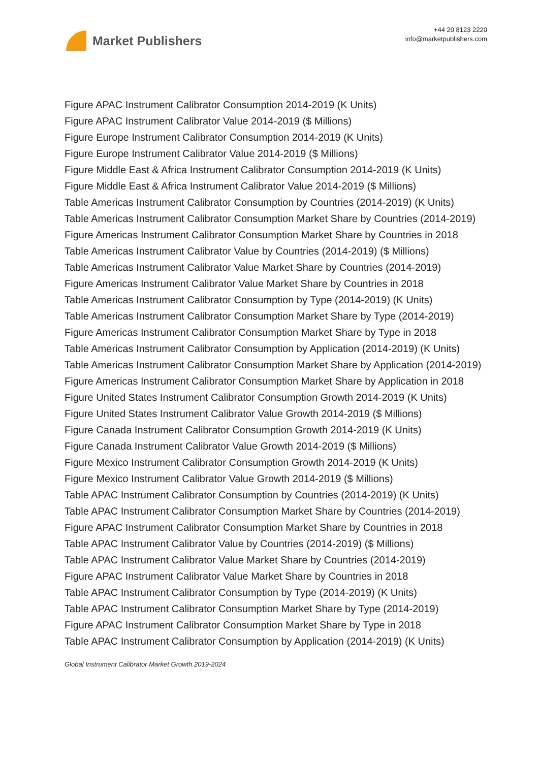Market Publishers
+44 20 8123 2220
info@marketpublishers.com
Figure APAC Instrument Calibrator Consumption 2014-2019 (K Units)
Figure APAC Instrument Calibrator Value 2014-2019 ($ Millions)
Figure Europe Instrument Calibrator Consumption 2014-2019 (K Units)
Figure Europe Instrument Calibrator Value 2014-2019 ($ Millions)
Figure Middle East & Africa Instrument Calibrator Consumption 2014-2019 (K Units)
Figure Middle East & Africa Instrument Calibrator Value 2014-2019 ($ Millions)
Table Americas Instrument Calibrator Consumption by Countries (2014-2019) (K Units)
Table Americas Instrument Calibrator Consumption Market Share by Countries (2014-2019)
Figure Americas Instrument Calibrator Consumption Market Share by Countries in 2018
Table Americas Instrument Calibrator Value by Countries (2014-2019) ($ Millions)
Table Americas Instrument Calibrator Value Market Share by Countries (2014-2019)
Figure Americas Instrument Calibrator Value Market Share by Countries in 2018
Table Americas Instrument Calibrator Consumption by Type (2014-2019) (K Units)
Table Americas Instrument Calibrator Consumption Market Share by Type (2014-2019)
Figure Americas Instrument Calibrator Consumption Market Share by Type in 2018
Table Americas Instrument Calibrator Consumption by Application (2014-2019) (K Units)
Table Americas Instrument Calibrator Consumption Market Share by Application (2014-2019)
Figure Americas Instrument Calibrator Consumption Market Share by Application in 2018
Figure United States Instrument Calibrator Consumption Growth 2014-2019 (K Units)
Figure United States Instrument Calibrator Value Growth 2014-2019 ($ Millions)
Figure Canada Instrument Calibrator Consumption Growth 2014-2019 (K Units)
Figure Canada Instrument Calibrator Value Growth 2014-2019 ($ Millions)
Figure Mexico Instrument Calibrator Consumption Growth 2014-2019 (K Units)
Figure Mexico Instrument Calibrator Value Growth 2014-2019 ($ Millions)
Table APAC Instrument Calibrator Consumption by Countries (2014-2019) (K Units)
Table APAC Instrument Calibrator Consumption Market Share by Countries (2014-2019)
Figure APAC Instrument Calibrator Consumption Market Share by Countries in 2018
Table APAC Instrument Calibrator Value by Countries (2014-2019) ($ Millions)
Table APAC Instrument Calibrator Value Market Share by Countries (2014-2019)
Figure APAC Instrument Calibrator Value Market Share by Countries in 2018
Table APAC Instrument Calibrator Consumption by Type (2014-2019) (K Units)
Table APAC Instrument Calibrator Consumption Market Share by Type (2014-2019)
Figure APAC Instrument Calibrator Consumption Market Share by Type in 2018
Table APAC Instrument Calibrator Consumption by Application (2014-2019) (K Units)
Global Instrument Calibrator Market Growth 2019-2024